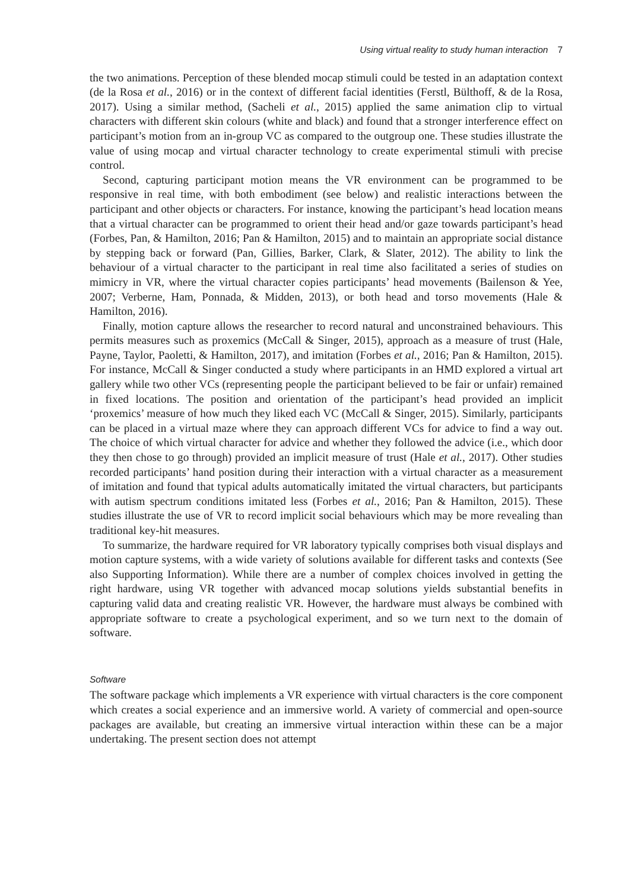Using virtual reality to study human interaction 7
the two animations. Perception of these blended mocap stimuli could be tested in an adaptation context (de la Rosa et al., 2016) or in the context of different facial identities (Ferstl, Bülthoff, & de la Rosa, 2017). Using a similar method, (Sacheli et al., 2015) applied the same animation clip to virtual characters with different skin colours (white and black) and found that a stronger interference effect on participant’s motion from an in-group VC as compared to the outgroup one. These studies illustrate the value of using mocap and virtual character technology to create experimental stimuli with precise control.
Second, capturing participant motion means the VR environment can be programmed to be responsive in real time, with both embodiment (see below) and realistic interactions between the participant and other objects or characters. For instance, knowing the participant’s head location means that a virtual character can be programmed to orient their head and/or gaze towards participant’s head (Forbes, Pan, & Hamilton, 2016; Pan & Hamilton, 2015) and to maintain an appropriate social distance by stepping back or forward (Pan, Gillies, Barker, Clark, & Slater, 2012). The ability to link the behaviour of a virtual character to the participant in real time also facilitated a series of studies on mimicry in VR, where the virtual character copies participants’ head movements (Bailenson & Yee, 2007; Verberne, Ham, Ponnada, & Midden, 2013), or both head and torso movements (Hale & Hamilton, 2016).
Finally, motion capture allows the researcher to record natural and unconstrained behaviours. This permits measures such as proxemics (McCall & Singer, 2015), approach as a measure of trust (Hale, Payne, Taylor, Paoletti, & Hamilton, 2017), and imitation (Forbes et al., 2016; Pan & Hamilton, 2015). For instance, McCall & Singer conducted a study where participants in an HMD explored a virtual art gallery while two other VCs (representing people the participant believed to be fair or unfair) remained in fixed locations. The position and orientation of the participant’s head provided an implicit ‘proxemics’ measure of how much they liked each VC (McCall & Singer, 2015). Similarly, participants can be placed in a virtual maze where they can approach different VCs for advice to find a way out. The choice of which virtual character for advice and whether they followed the advice (i.e., which door they then chose to go through) provided an implicit measure of trust (Hale et al., 2017). Other studies recorded participants’ hand position during their interaction with a virtual character as a measurement of imitation and found that typical adults automatically imitated the virtual characters, but participants with autism spectrum conditions imitated less (Forbes et al., 2016; Pan & Hamilton, 2015). These studies illustrate the use of VR to record implicit social behaviours which may be more revealing than traditional key-hit measures.
To summarize, the hardware required for VR laboratory typically comprises both visual displays and motion capture systems, with a wide variety of solutions available for different tasks and contexts (See also Supporting Information). While there are a number of complex choices involved in getting the right hardware, using VR together with advanced mocap solutions yields substantial benefits in capturing valid data and creating realistic VR. However, the hardware must always be combined with appropriate software to create a psychological experiment, and so we turn next to the domain of software.
Software
The software package which implements a VR experience with virtual characters is the core component which creates a social experience and an immersive world. A variety of commercial and open-source packages are available, but creating an immersive virtual interaction within these can be a major undertaking. The present section does not attempt